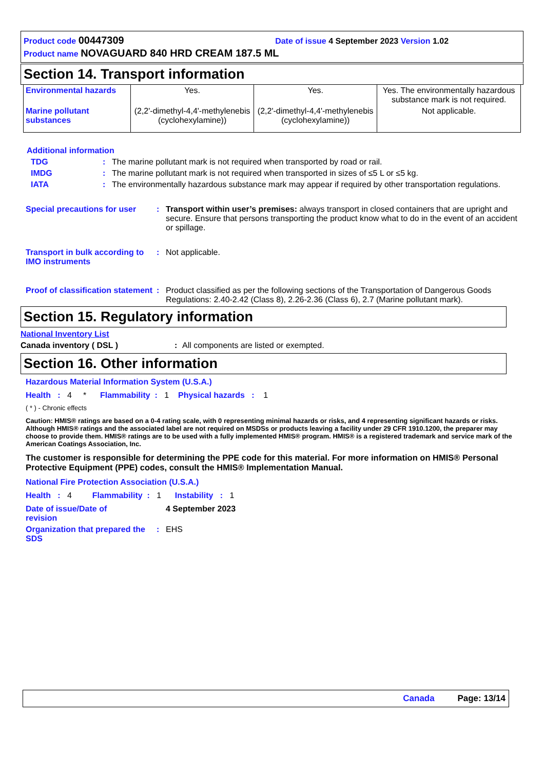Product code 00447309 Date of issue 4 September 2023 Version 1.02
Product name NOVAGUARD 840 HRD CREAM 187.5 ML
Section 14. Transport information
| Environmental hazards | Yes. | Yes. | Yes. The environmentally hazardous substance mark is not required. |
| Marine pollutant substances | (2,2'-dimethyl-4,4'-methylenebis (cyclohexylamine)) | (2,2'-dimethyl-4,4'-methylenebis (cyclohexylamine)) | Not applicable. |
Additional information
TDG: The marine pollutant mark is not required when transported by road or rail.
IMDG: The marine pollutant mark is not required when transported in sizes of ≤5 L or ≤5 kg.
IATA: The environmentally hazardous substance mark may appear if required by other transportation regulations.
Special precautions for user: Transport within user’s premises: always transport in closed containers that are upright and secure. Ensure that persons transporting the product know what to do in the event of an accident or spillage.
Transport in bulk according to IMO instruments: Not applicable.
Proof of classification statement: Product classified as per the following sections of the Transportation of Dangerous Goods Regulations: 2.40-2.42 (Class 8), 2.26-2.36 (Class 6), 2.7 (Marine pollutant mark).
Section 15. Regulatory information
National Inventory List
Canada inventory ( DSL ): All components are listed or exempted.
Section 16. Other information
Hazardous Material Information System (U.S.A.)
Health : 4 * Flammability : 1 Physical hazards : 1
( * ) - Chronic effects
Caution: HMIS® ratings are based on a 0-4 rating scale, with 0 representing minimal hazards or risks, and 4 representing significant hazards or risks. Although HMIS® ratings and the associated label are not required on MSDSs or products leaving a facility under 29 CFR 1910.1200, the preparer may choose to provide them. HMIS® ratings are to be used with a fully implemented HMIS® program. HMIS® is a registered trademark and service mark of the American Coatings Association, Inc.
The customer is responsible for determining the PPE code for this material. For more information on HMIS® Personal Protective Equipment (PPE) codes, consult the HMIS® Implementation Manual.
National Fire Protection Association (U.S.A.)
Health : 4 Flammability : 1 Instability : 1
Date of issue/Date of revision 4 September 2023
Organization that prepared the SDS: EHS
Canada Page: 13/14